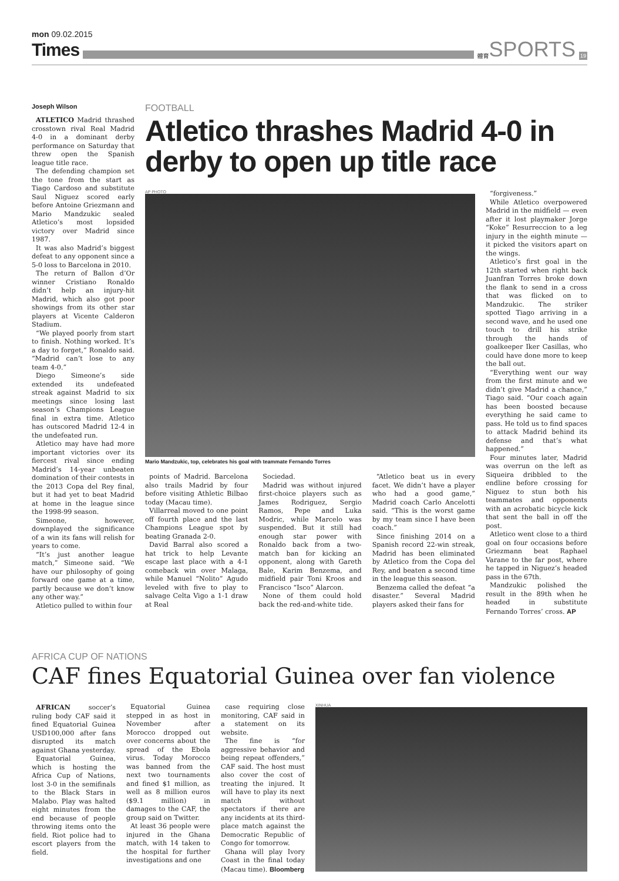mon 09.02.2015
Times
體育 SPORTS 19
Joseph Wilson
ATLETICO Madrid thrashed crosstown rival Real Madrid 4-0 in a dominant derby performance on Saturday that threw open the Spanish league title race.
The defending champion set the tone from the start as Tiago Cardoso and substitute Saul Niguez scored early before Antoine Griezmann and Mario Mandzukic sealed Atletico’s most lopsided victory over Madrid since 1987.
It was also Madrid’s biggest defeat to any opponent since a 5-0 loss to Barcelona in 2010.
The return of Ballon d’Or winner Cristiano Ronaldo didn’t help an injury-hit Madrid, which also got poor showings from its other star players at Vicente Calderon Stadium.
“We played poorly from start to finish. Nothing worked. It’s a day to forget,” Ronaldo said. “Madrid can’t lose to any team 4-0.”
Diego Simeone’s side extended its undefeated streak against Madrid to six meetings since losing last season’s Champions League final in extra time. Atletico has outscored Madrid 12-4 in the undefeated run.
Atletico may have had more important victories over its fiercest rival since ending Madrid’s 14-year unbeaten domination of their contests in the 2013 Copa del Rey final, but it had yet to beat Madrid at home in the league since the 1998-99 season.
Simeone, however, downplayed the significance of a win its fans will relish for years to come.
“It’s just another league match,” Simeone said. “We have our philosophy of going forward one game at a time, partly because we don’t know any other way.”
Atletico pulled to within four
FOOTBALL
Atletico thrashes Madrid 4-0 in derby to open up title race
AP PHOTO
Mario Mandzukic, top, celebrates his goal with teammate Fernando Torres
points of Madrid. Barcelona also trails Madrid by four before visiting Athletic Bilbao today (Macau time).
Villarreal moved to one point off fourth place and the last Champions League spot by beating Granada 2-0.
David Barral also scored a hat trick to help Levante escape last place with a 4-1 comeback win over Malaga, while Manuel “Nolito” Agudo leveled with five to play to salvage Celta Vigo a 1-1 draw at Real
Sociedad.
Madrid was without injured first-choice players such as James Rodriguez, Sergio Ramos, Pepe and Luka Modric, while Marcelo was suspended. But it still had enough star power with Ronaldo back from a two-match ban for kicking an opponent, along with Gareth Bale, Karim Benzema, and midfield pair Toni Kroos and Francisco “Isco” Alarcon.
None of them could hold back the red-and-white tide.
“Atletico beat us in every facet. We didn’t have a player who had a good game,” Madrid coach Carlo Ancelotti said. “This is the worst game by my team since I have been coach.”
Since finishing 2014 on a Spanish record 22-win streak, Madrid has been eliminated by Atletico from the Copa del Rey, and beaten a second time in the league this season.
Benzema called the defeat “a disaster.” Several Madrid players asked their fans for
“forgiveness.”
While Atletico overpowered Madrid in the midfield — even after it lost playmaker Jorge “Koke” Resurreccion to a leg injury in the eighth minute — it picked the visitors apart on the wings.
Atletico’s first goal in the 12th started when right back Juanfran Torres broke down the flank to send in a cross that was flicked on to Mandzukic. The striker spotted Tiago arriving in a second wave, and he used one touch to drill his strike through the hands of goalkeeper Iker Casillas, who could have done more to keep the ball out.
“Everything went our way from the first minute and we didn’t give Madrid a chance,” Tiago said. “Our coach again has been boosted because everything he said came to pass. He told us to find spaces to attack Madrid behind its defense and that’s what happened.”
Four minutes later, Madrid was overrun on the left as Siqueira dribbled to the endline before crossing for Niguez to stun both his teammates and opponents with an acrobatic bicycle kick that sent the ball in off the post.
Atletico went close to a third goal on four occasions before Griezmann beat Raphael Varane to the far post, where he tapped in Niguez’s headed pass in the 67th.
Mandzukic polished the result in the 89th when he headed in substitute Fernando Torres’ cross. AP
AFRICA CUP OF NATIONS
CAF fines Equatorial Guinea over fan violence
AFRICAN soccer’s ruling body CAF said it fined Equatorial Guinea USD100,000 after fans disrupted its match against Ghana yesterday.
Equatorial Guinea, which is hosting the Africa Cup of Nations, lost 3-0 in the semifinals to the Black Stars in Malabo. Play was halted eight minutes from the end because of people throwing items onto the field. Riot police had to escort players from the field.
Equatorial Guinea stepped in as host in November after Morocco dropped out over concerns about the spread of the Ebola virus. Today Morocco was banned from the next two tournaments and fined $1 million, as well as 8 million euros ($9.1 million) in damages to the CAF, the group said on Twitter.
At least 36 people were injured in the Ghana match, with 14 taken to the hospital for further investigations and one
case requiring close monitoring, CAF said in a statement on its website.
The fine is “for aggressive behavior and being repeat offenders,” CAF said. The host must also cover the cost of treating the injured. It will have to play its next match without spectators if there are any incidents at its third-place match against the Democratic Republic of Congo for tomorrow.
Ghana will play Ivory Coast in the final today (Macau time). Bloomberg
XINHUA